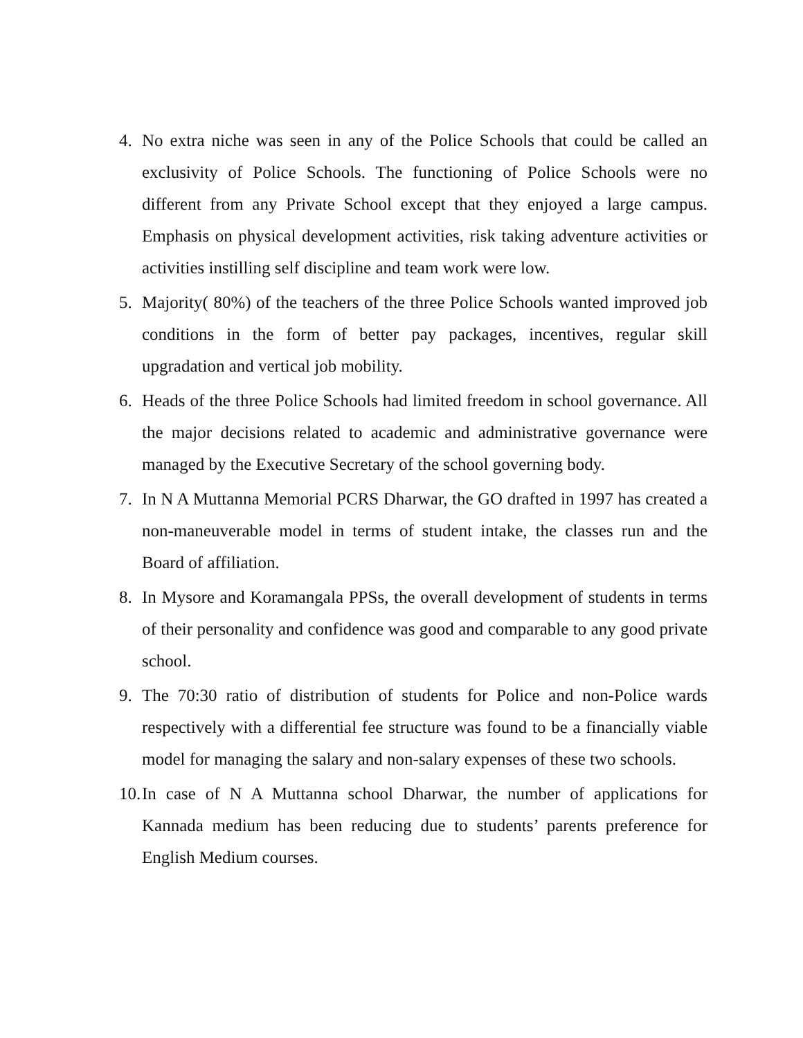4. No extra niche was seen in any of the Police Schools that could be called an exclusivity of Police Schools. The functioning of Police Schools were no different from any Private School except that they enjoyed a large campus. Emphasis on physical development activities, risk taking adventure activities or activities instilling self discipline and team work were low.
5. Majority( 80%) of the teachers of the three Police Schools wanted improved job conditions in the form of better pay packages, incentives, regular skill upgradation and vertical job mobility.
6. Heads of the three Police Schools had limited freedom in school governance. All the major decisions related to academic and administrative governance were managed by the Executive Secretary of the school governing body.
7. In N A Muttanna Memorial PCRS Dharwar, the GO drafted in 1997 has created a non-maneuverable model in terms of student intake, the classes run and the Board of affiliation.
8. In Mysore and Koramangala PPSs, the overall development of students in terms of their personality and confidence was good and comparable to any good private school.
9. The 70:30 ratio of distribution of students for Police and non-Police wards respectively with a differential fee structure was found to be a financially viable model for managing the salary and non-salary expenses of these two schools.
10.
In case of N A Muttanna school Dharwar, the number of applications for Kannada medium has been reducing due to students’ parents preference for English Medium courses.